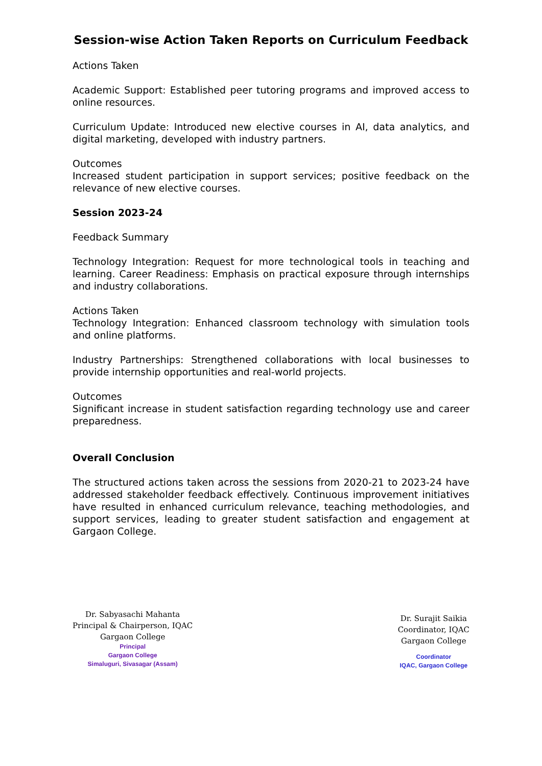Session-wise Action Taken Reports on Curriculum Feedback
Actions Taken
Academic Support: Established peer tutoring programs and improved access to online resources.
Curriculum Update: Introduced new elective courses in AI, data analytics, and digital marketing, developed with industry partners.
Outcomes
Increased student participation in support services; positive feedback on the relevance of new elective courses.
Session 2023-24
Feedback Summary
Technology Integration: Request for more technological tools in teaching and learning. Career Readiness: Emphasis on practical exposure through internships and industry collaborations.
Actions Taken
Technology Integration: Enhanced classroom technology with simulation tools and online platforms.
Industry Partnerships: Strengthened collaborations with local businesses to provide internship opportunities and real-world projects.
Outcomes
Significant increase in student satisfaction regarding technology use and career preparedness.
Overall Conclusion
The structured actions taken across the sessions from 2020-21 to 2023-24 have addressed stakeholder feedback effectively. Continuous improvement initiatives have resulted in enhanced curriculum relevance, teaching methodologies, and support services, leading to greater student satisfaction and engagement at Gargaon College.
Dr. Sabyasachi Mahanta
Principal & Chairperson, IQAC
Gargaon College
Principal
Gargaon College
Simaluguri, Sivasagar (Assam)
Dr. Surajit Saikia
Coordinator, IQAC
Gargaon College
Coordinator
IQAC, Gargaon College